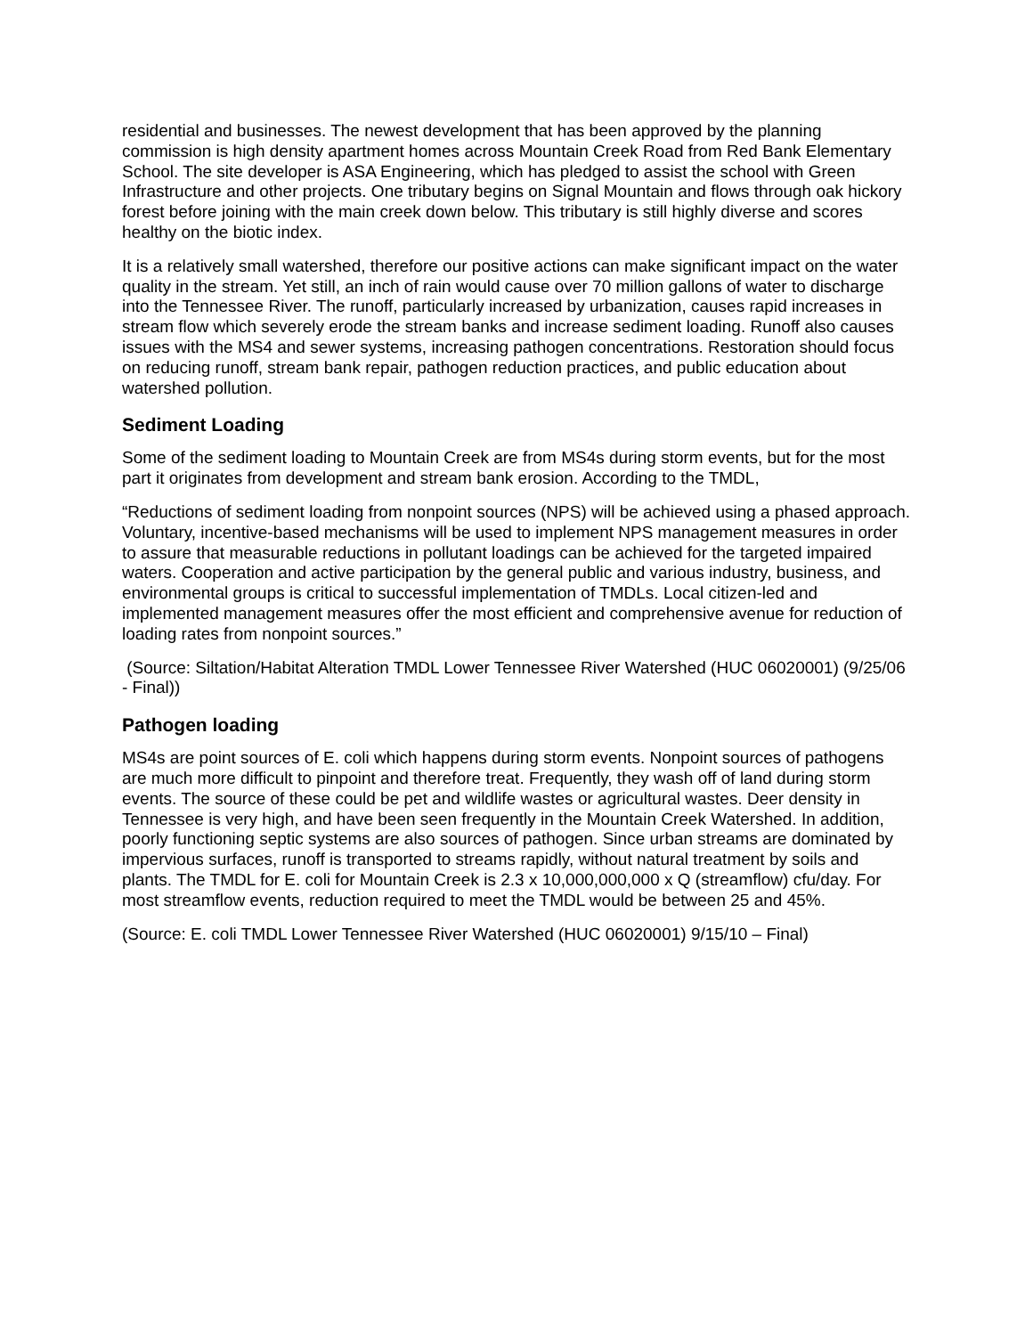residential and businesses. The newest development that has been approved by the planning commission is high density apartment homes across Mountain Creek Road from Red Bank Elementary School. The site developer is ASA Engineering, which has pledged to assist the school with Green Infrastructure and other projects. One tributary begins on Signal Mountain and flows through oak hickory forest before joining with the main creek down below. This tributary is still highly diverse and scores healthy on the biotic index.
It is a relatively small watershed, therefore our positive actions can make significant impact on the water quality in the stream. Yet still, an inch of rain would cause over 70 million gallons of water to discharge into the Tennessee River. The runoff, particularly increased by urbanization, causes rapid increases in stream flow which severely erode the stream banks and increase sediment loading. Runoff also causes issues with the MS4 and sewer systems, increasing pathogen concentrations. Restoration should focus on reducing runoff, stream bank repair, pathogen reduction practices, and public education about watershed pollution.
Sediment Loading
Some of the sediment loading to Mountain Creek are from MS4s during storm events, but for the most part it originates from development and stream bank erosion. According to the TMDL,
“Reductions of sediment loading from nonpoint sources (NPS) will be achieved using a phased approach. Voluntary, incentive-based mechanisms will be used to implement NPS management measures in order to assure that measurable reductions in pollutant loadings can be achieved for the targeted impaired waters. Cooperation and active participation by the general public and various industry, business, and environmental groups is critical to successful implementation of TMDLs. Local citizen-led and implemented management measures offer the most efficient and comprehensive avenue for reduction of loading rates from nonpoint sources.”
(Source: Siltation/Habitat Alteration TMDL Lower Tennessee River Watershed (HUC 06020001) (9/25/06 - Final))
Pathogen loading
MS4s are point sources of E. coli which happens during storm events. Nonpoint sources of pathogens are much more difficult to pinpoint and therefore treat. Frequently, they wash off of land during storm events. The source of these could be pet and wildlife wastes or agricultural wastes. Deer density in Tennessee is very high, and have been seen frequently in the Mountain Creek Watershed. In addition, poorly functioning septic systems are also sources of pathogen. Since urban streams are dominated by impervious surfaces, runoff is transported to streams rapidly, without natural treatment by soils and plants. The TMDL for E. coli for Mountain Creek is 2.3 x 10,000,000,000 x Q (streamflow) cfu/day. For most streamflow events, reduction required to meet the TMDL would be between 25 and 45%.
(Source: E. coli TMDL Lower Tennessee River Watershed (HUC 06020001) 9/15/10 – Final)